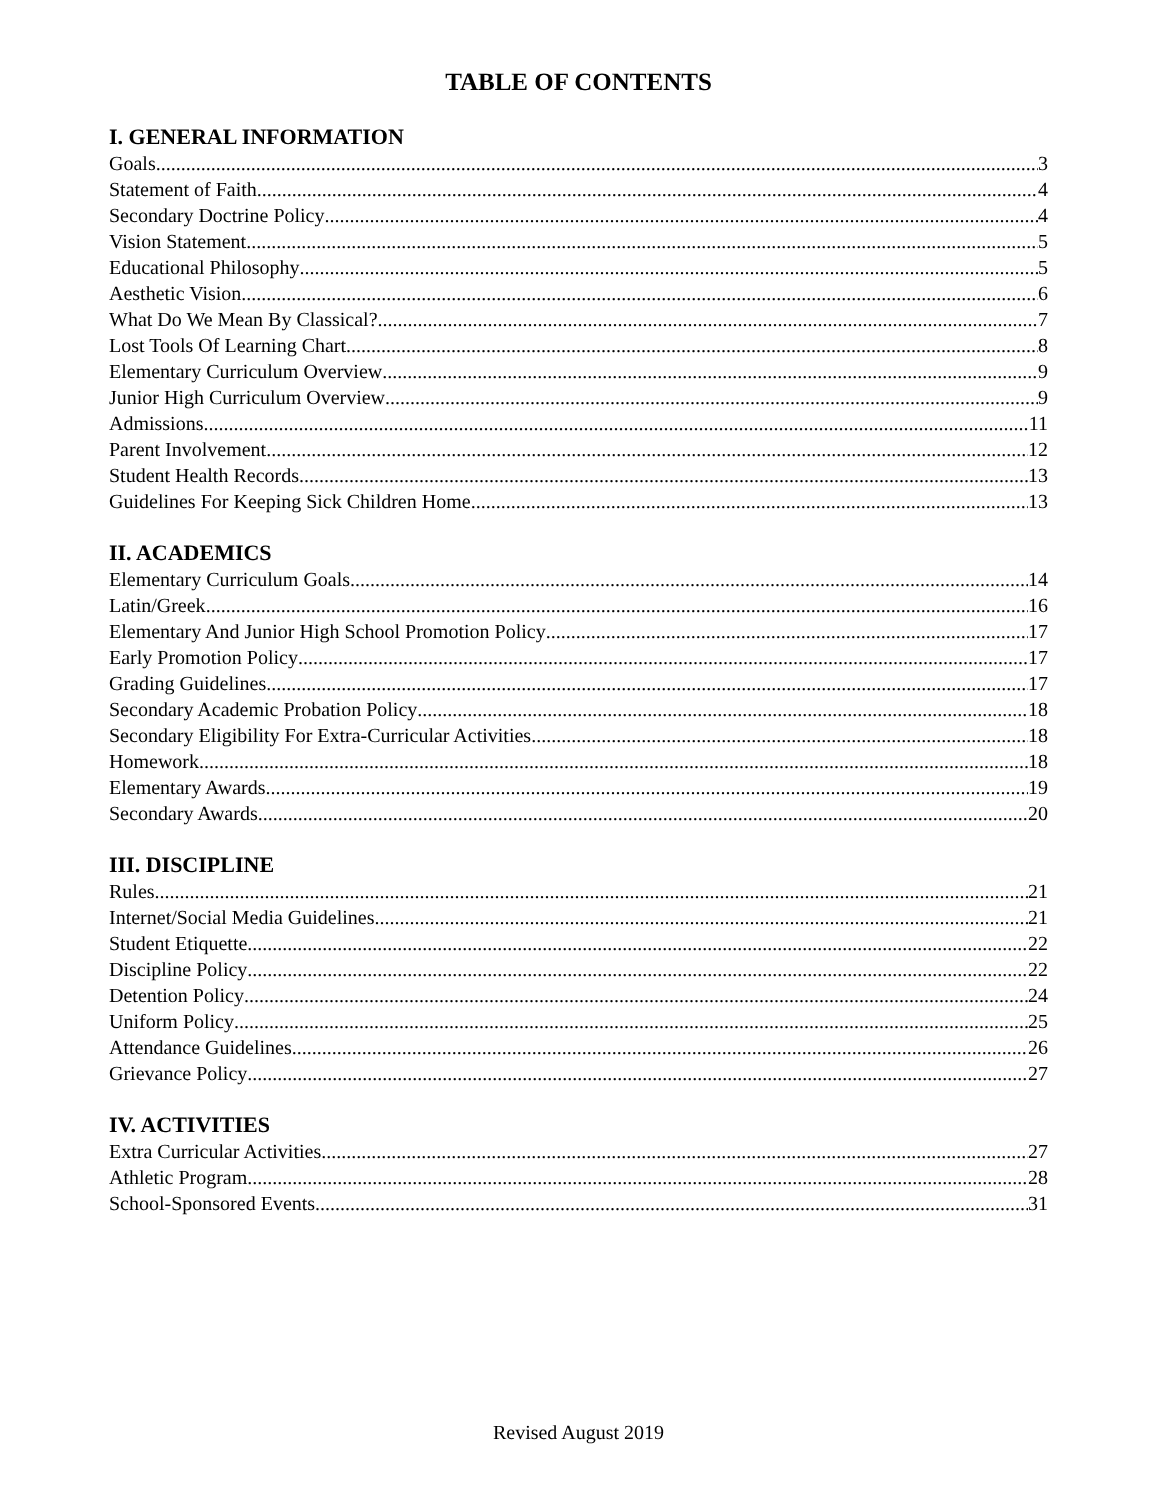TABLE OF CONTENTS
I. GENERAL INFORMATION
Goals 3
Statement of Faith 4
Secondary Doctrine Policy 4
Vision Statement 5
Educational Philosophy 5
Aesthetic Vision 6
What Do We Mean By Classical? 7
Lost Tools Of Learning Chart 8
Elementary Curriculum Overview 9
Junior High Curriculum Overview 9
Admissions 11
Parent Involvement 12
Student Health Records 13
Guidelines For Keeping Sick Children Home 13
II. ACADEMICS
Elementary Curriculum Goals 14
Latin/Greek 16
Elementary And Junior High School Promotion Policy 17
Early Promotion Policy 17
Grading Guidelines 17
Secondary Academic Probation Policy 18
Secondary Eligibility For Extra-Curricular Activities 18
Homework 18
Elementary Awards 19
Secondary Awards 20
III. DISCIPLINE
Rules 21
Internet/Social Media Guidelines 21
Student Etiquette 22
Discipline Policy 22
Detention Policy 24
Uniform Policy 25
Attendance Guidelines 26
Grievance Policy 27
IV. ACTIVITIES
Extra Curricular Activities 27
Athletic Program 28
School-Sponsored Events 31
Revised August 2019